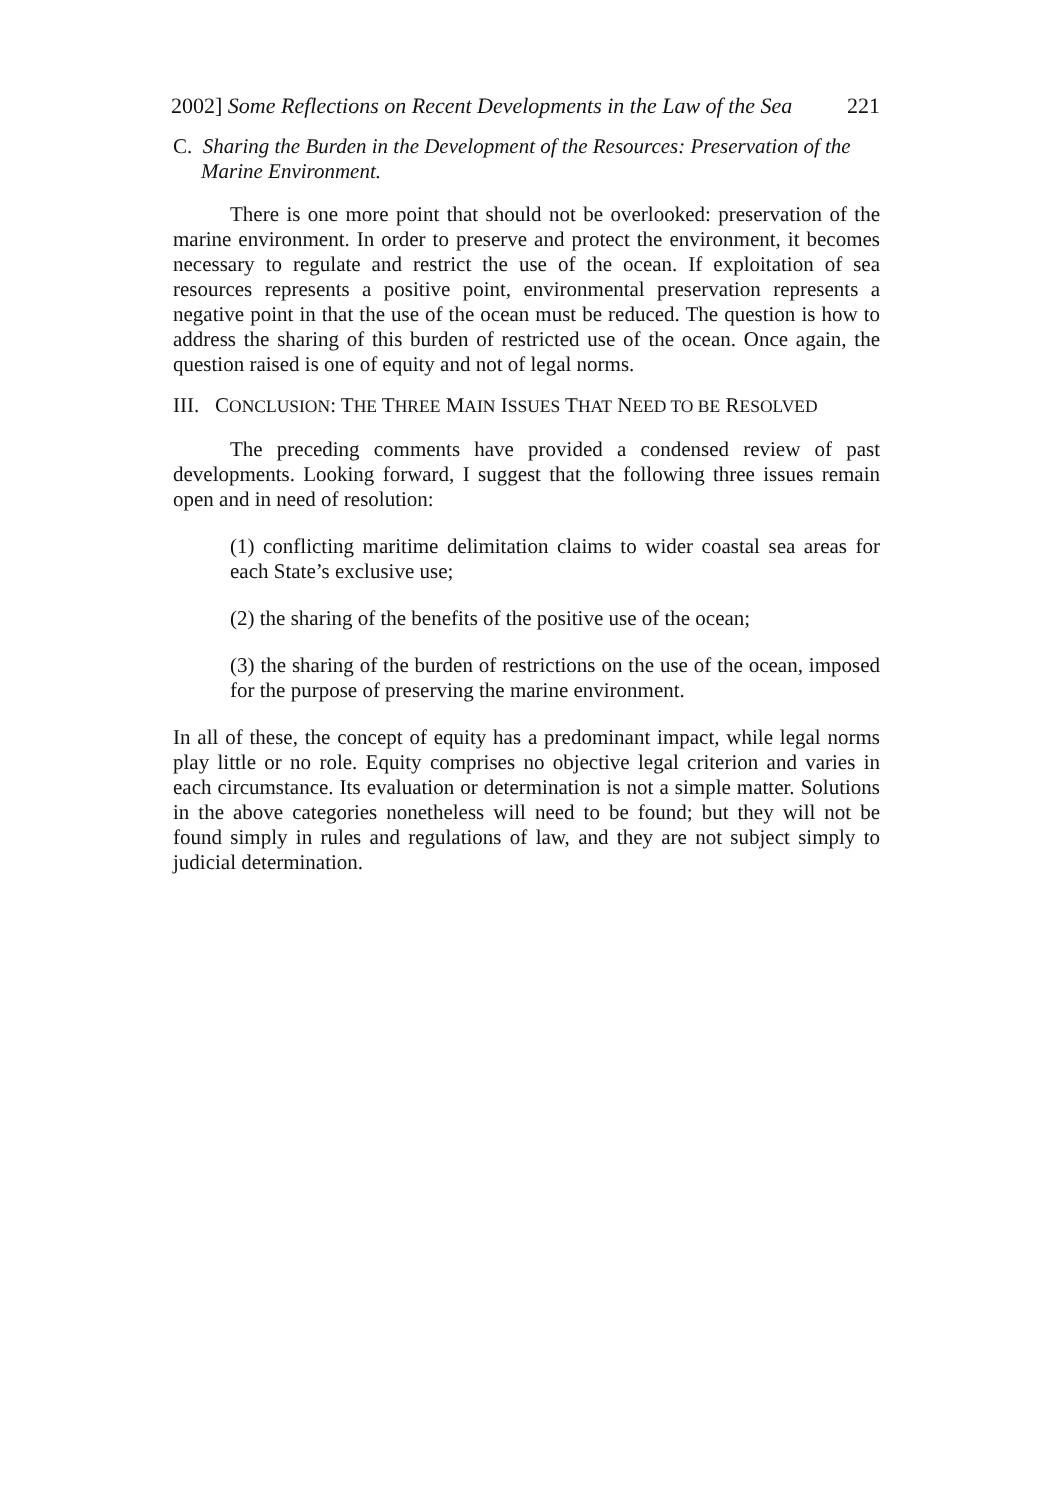2002] Some Reflections on Recent Developments in the Law of the Sea 221
C. Sharing the Burden in the Development of the Resources: Preservation of the Marine Environment.
There is one more point that should not be overlooked: preservation of the marine environment. In order to preserve and protect the environment, it becomes necessary to regulate and restrict the use of the ocean. If exploitation of sea resources represents a positive point, environmental preservation represents a negative point in that the use of the ocean must be reduced. The question is how to address the sharing of this burden of restricted use of the ocean. Once again, the question raised is one of equity and not of legal norms.
III. CONCLUSION: THE THREE MAIN ISSUES THAT NEED TO BE RESOLVED
The preceding comments have provided a condensed review of past developments. Looking forward, I suggest that the following three issues remain open and in need of resolution:
(1) conflicting maritime delimitation claims to wider coastal sea areas for each State’s exclusive use;
(2) the sharing of the benefits of the positive use of the ocean;
(3) the sharing of the burden of restrictions on the use of the ocean, imposed for the purpose of preserving the marine environment.
In all of these, the concept of equity has a predominant impact, while legal norms play little or no role. Equity comprises no objective legal criterion and varies in each circumstance. Its evaluation or determination is not a simple matter. Solutions in the above categories nonetheless will need to be found; but they will not be found simply in rules and regulations of law, and they are not subject simply to judicial determination.